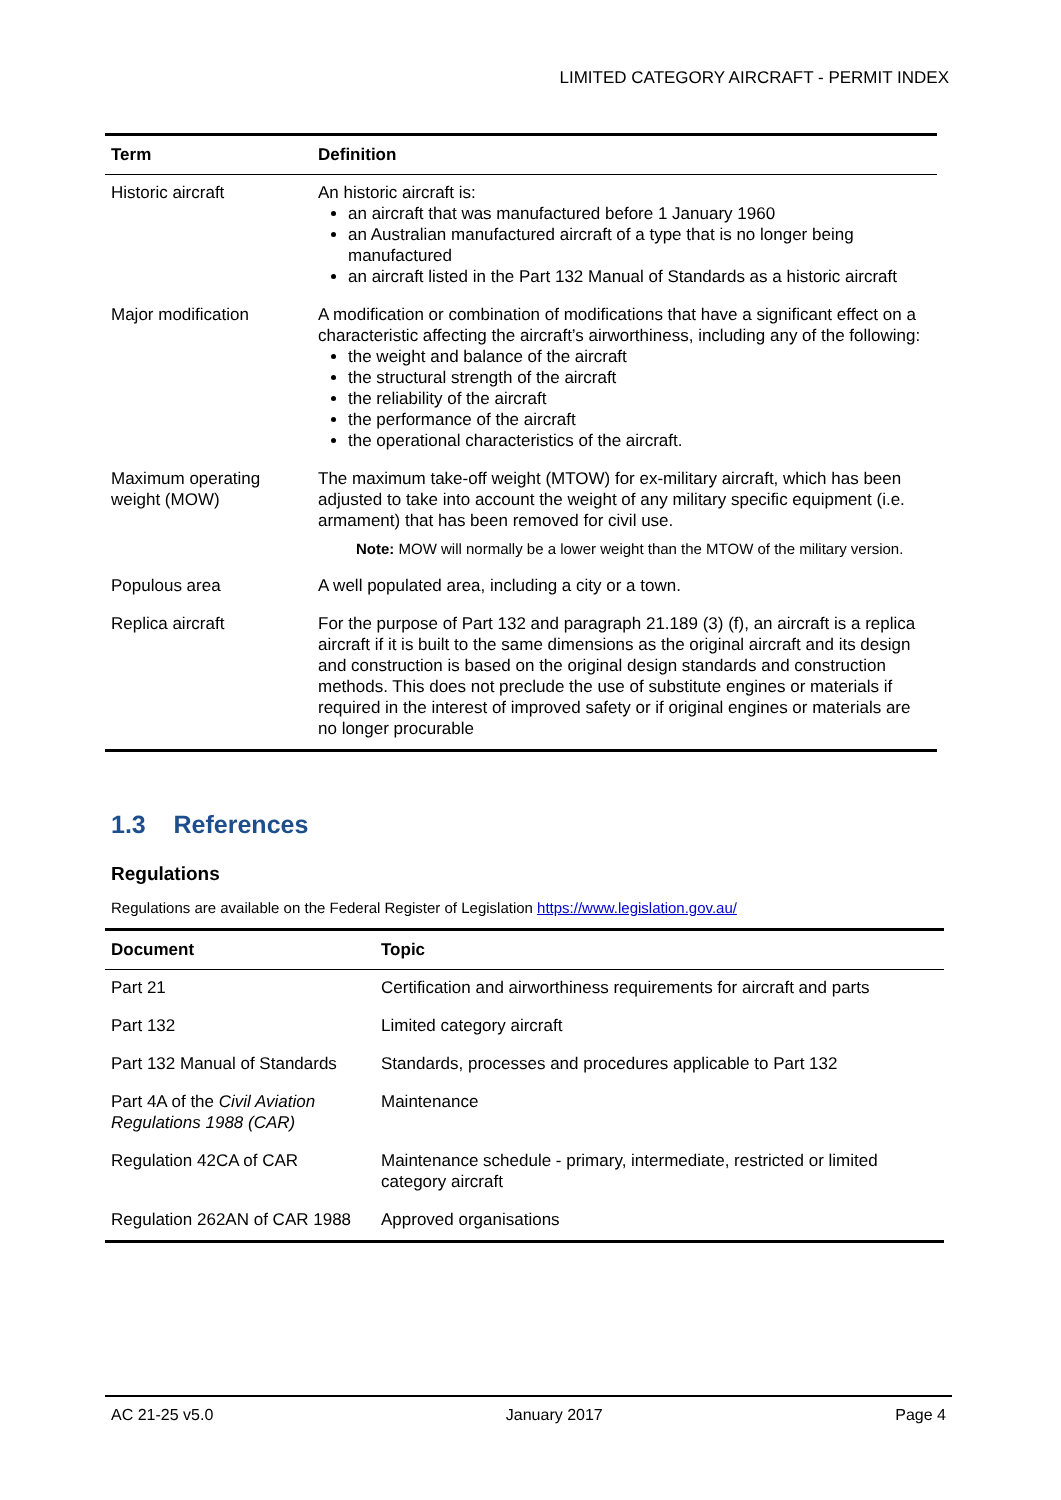LIMITED CATEGORY AIRCRAFT - PERMIT INDEX
| Term | Definition |
| --- | --- |
| Historic aircraft | An historic aircraft is: an aircraft that was manufactured before 1 January 1960 an Australian manufactured aircraft of a type that is no longer being manufactured an aircraft listed in the Part 132 Manual of Standards as a historic aircraft |
| Major modification | A modification or combination of modifications that have a significant effect on a characteristic affecting the aircraft’s airworthiness, including any of the following: the weight and balance of the aircraft the structural strength of the aircraft the reliability of the aircraft the performance of the aircraft the operational characteristics of the aircraft. |
| Maximum operating weight (MOW) | The maximum take-off weight (MTOW) for ex-military aircraft, which has been adjusted to take into account the weight of any military specific equipment (i.e. armament) that has been removed for civil use. Note: MOW will normally be a lower weight than the MTOW of the military version. |
| Populous area | A well populated area, including a city or a town. |
| Replica aircraft | For the purpose of Part 132 and paragraph 21.189 (3) (f), an aircraft is a replica aircraft if it is built to the same dimensions as the original aircraft and its design and construction is based on the original design standards and construction methods. This does not preclude the use of substitute engines or materials if required in the interest of improved safety or if original engines or materials are no longer procurable |
1.3 References
Regulations
Regulations are available on the Federal Register of Legislation https://www.legislation.gov.au/
| Document | Topic |
| --- | --- |
| Part 21 | Certification and airworthiness requirements for aircraft and parts |
| Part 132 | Limited category aircraft |
| Part 132 Manual of Standards | Standards, processes and procedures applicable to Part 132 |
| Part 4A of the Civil Aviation Regulations 1988 (CAR) | Maintenance |
| Regulation 42CA of CAR | Maintenance schedule - primary, intermediate, restricted or limited category aircraft |
| Regulation 262AN of CAR 1988 | Approved organisations |
AC 21-25 v5.0 January 2017 Page 4